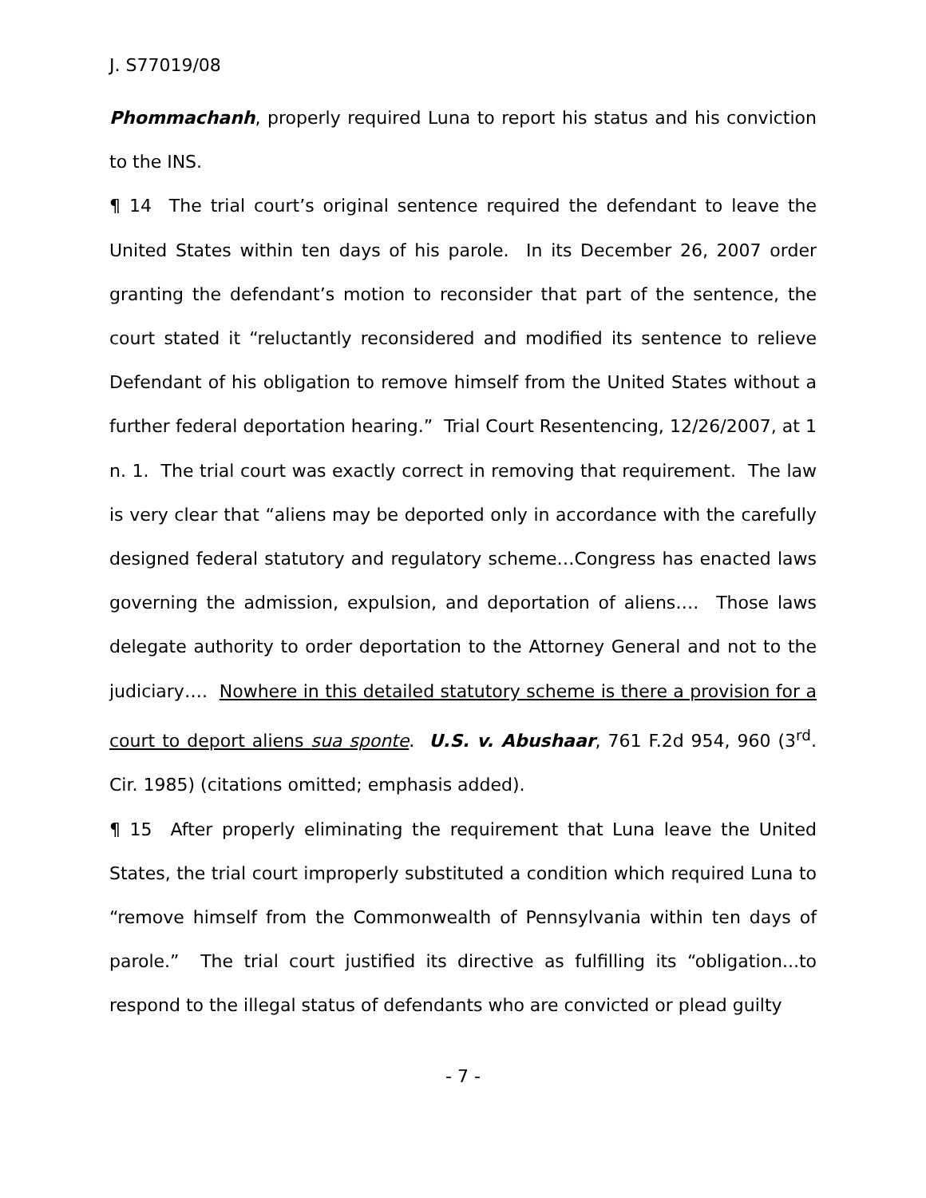J. S77019/08
Phommachanh, properly required Luna to report his status and his conviction to the INS.
¶ 14 The trial court’s original sentence required the defendant to leave the United States within ten days of his parole. In its December 26, 2007 order granting the defendant’s motion to reconsider that part of the sentence, the court stated it “reluctantly reconsidered and modified its sentence to relieve Defendant of his obligation to remove himself from the United States without a further federal deportation hearing.” Trial Court Resentencing, 12/26/2007, at 1 n. 1. The trial court was exactly correct in removing that requirement. The law is very clear that “aliens may be deported only in accordance with the carefully designed federal statutory and regulatory scheme…Congress has enacted laws governing the admission, expulsion, and deportation of aliens…. Those laws delegate authority to order deportation to the Attorney General and not to the judiciary…. Nowhere in this detailed statutory scheme is there a provision for a court to deport aliens sua sponte. U.S. v. Abushaar, 761 F.2d 954, 960 (3<sup>rd</sup>. Cir. 1985) (citations omitted; emphasis added).
¶ 15 After properly eliminating the requirement that Luna leave the United States, the trial court improperly substituted a condition which required Luna to “remove himself from the Commonwealth of Pennsylvania within ten days of parole.” The trial court justified its directive as fulfilling its “obligation...to respond to the illegal status of defendants who are convicted or plead guilty
- 7 -